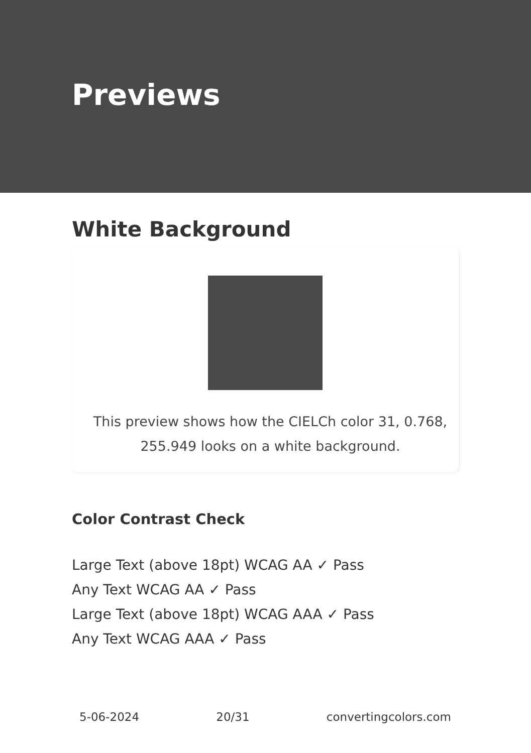Previews
White Background
This preview shows how the CIELCh color 31, 0.768, 255.949 looks on a white background.
Color Contrast Check
Large Text (above 18pt) WCAG AA ✓ Pass
Any Text WCAG AA ✓ Pass
Large Text (above 18pt) WCAG AAA ✓ Pass
Any Text WCAG AAA ✓ Pass
5-06-2024 20/31 convertingcolors.com